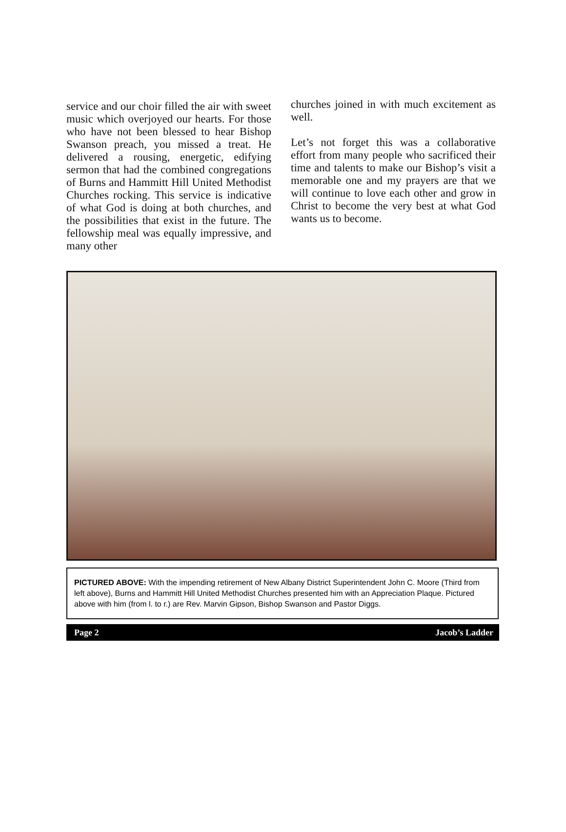service and our choir filled the air with sweet music which overjoyed our hearts. For those who have not been blessed to hear Bishop Swanson preach, you missed a treat. He delivered a rousing, energetic, edifying sermon that had the combined congregations of Burns and Hammitt Hill United Methodist Churches rocking. This service is indicative of what God is doing at both churches, and the possibilities that exist in the future. The fellowship meal was equally impressive, and many other
churches joined in with much excitement as well.
Let’s not forget this was a collaborative effort from many people who sacrificed their time and talents to make our Bishop’s visit a memorable one and my prayers are that we will continue to love each other and grow in Christ to become the very best at what God wants us to become.
PICTURED ABOVE: With the impending retirement of New Albany District Superintendent John C. Moore (Third from left above), Burns and Hammitt Hill United Methodist Churches presented him with an Appreciation Plaque. Pictured above with him (from l. to r.) are Rev. Marvin Gipson, Bishop Swanson and Pastor Diggs.
Page 2 Jacob’s Ladder